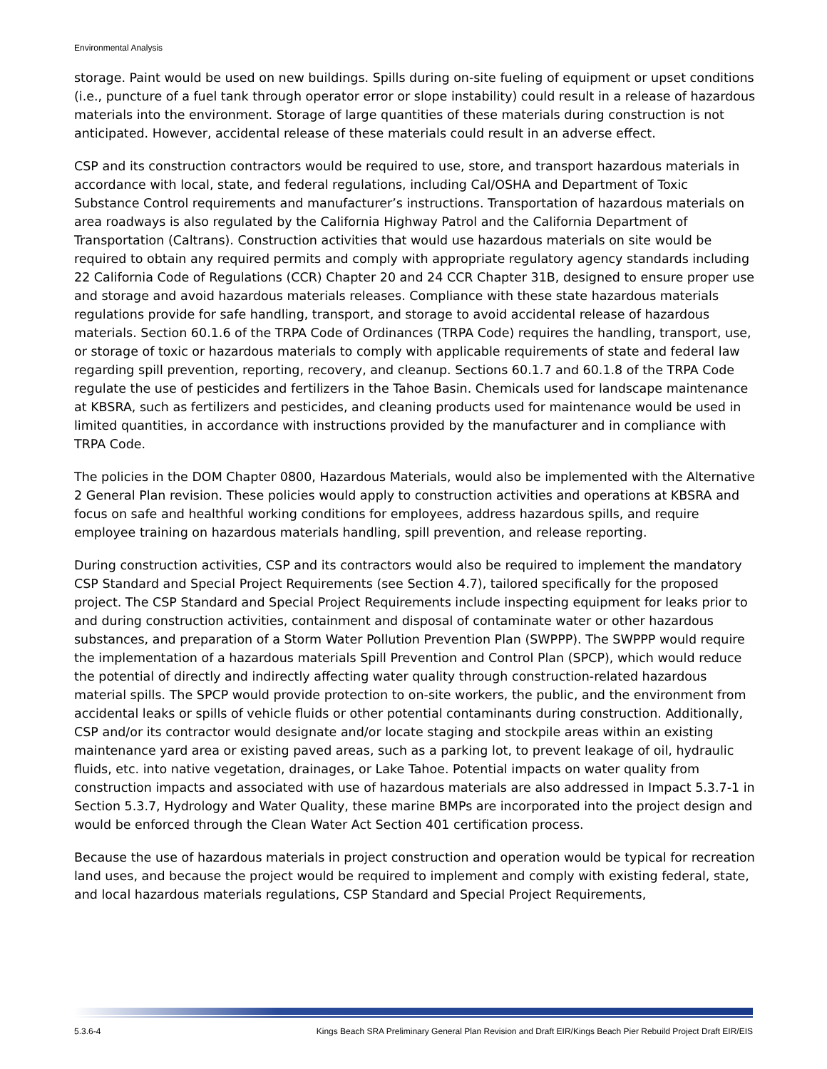Environmental Analysis
storage. Paint would be used on new buildings. Spills during on-site fueling of equipment or upset conditions (i.e., puncture of a fuel tank through operator error or slope instability) could result in a release of hazardous materials into the environment. Storage of large quantities of these materials during construction is not anticipated. However, accidental release of these materials could result in an adverse effect.
CSP and its construction contractors would be required to use, store, and transport hazardous materials in accordance with local, state, and federal regulations, including Cal/OSHA and Department of Toxic Substance Control requirements and manufacturer’s instructions. Transportation of hazardous materials on area roadways is also regulated by the California Highway Patrol and the California Department of Transportation (Caltrans). Construction activities that would use hazardous materials on site would be required to obtain any required permits and comply with appropriate regulatory agency standards including 22 California Code of Regulations (CCR) Chapter 20 and 24 CCR Chapter 31B, designed to ensure proper use and storage and avoid hazardous materials releases. Compliance with these state hazardous materials regulations provide for safe handling, transport, and storage to avoid accidental release of hazardous materials. Section 60.1.6 of the TRPA Code of Ordinances (TRPA Code) requires the handling, transport, use, or storage of toxic or hazardous materials to comply with applicable requirements of state and federal law regarding spill prevention, reporting, recovery, and cleanup. Sections 60.1.7 and 60.1.8 of the TRPA Code regulate the use of pesticides and fertilizers in the Tahoe Basin. Chemicals used for landscape maintenance at KBSRA, such as fertilizers and pesticides, and cleaning products used for maintenance would be used in limited quantities, in accordance with instructions provided by the manufacturer and in compliance with TRPA Code.
The policies in the DOM Chapter 0800, Hazardous Materials, would also be implemented with the Alternative 2 General Plan revision. These policies would apply to construction activities and operations at KBSRA and focus on safe and healthful working conditions for employees, address hazardous spills, and require employee training on hazardous materials handling, spill prevention, and release reporting.
During construction activities, CSP and its contractors would also be required to implement the mandatory CSP Standard and Special Project Requirements (see Section 4.7), tailored specifically for the proposed project. The CSP Standard and Special Project Requirements include inspecting equipment for leaks prior to and during construction activities, containment and disposal of contaminate water or other hazardous substances, and preparation of a Storm Water Pollution Prevention Plan (SWPPP). The SWPPP would require the implementation of a hazardous materials Spill Prevention and Control Plan (SPCP), which would reduce the potential of directly and indirectly affecting water quality through construction-related hazardous material spills. The SPCP would provide protection to on-site workers, the public, and the environment from accidental leaks or spills of vehicle fluids or other potential contaminants during construction. Additionally, CSP and/or its contractor would designate and/or locate staging and stockpile areas within an existing maintenance yard area or existing paved areas, such as a parking lot, to prevent leakage of oil, hydraulic fluids, etc. into native vegetation, drainages, or Lake Tahoe. Potential impacts on water quality from construction impacts and associated with use of hazardous materials are also addressed in Impact 5.3.7-1 in Section 5.3.7, Hydrology and Water Quality, these marine BMPs are incorporated into the project design and would be enforced through the Clean Water Act Section 401 certification process.
Because the use of hazardous materials in project construction and operation would be typical for recreation land uses, and because the project would be required to implement and comply with existing federal, state, and local hazardous materials regulations, CSP Standard and Special Project Requirements,
5.3.6-4 Kings Beach SRA Preliminary General Plan Revision and Draft EIR/Kings Beach Pier Rebuild Project Draft EIR/EIS